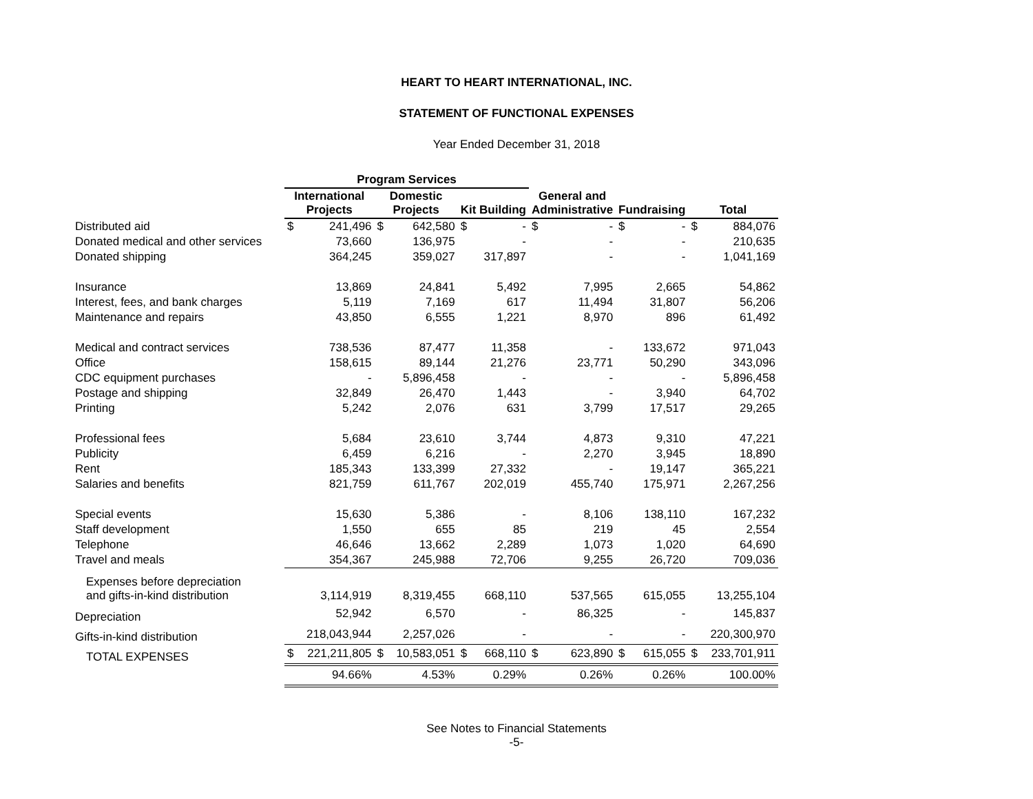HEART TO HEART INTERNATIONAL, INC.
STATEMENT OF FUNCTIONAL EXPENSES
Year Ended December 31, 2018
| | Program Services | | | | | | | | | | | |
| --- | --- | --- | --- | --- | --- | --- | --- | --- | --- | --- | --- | --- |
| | International Projects | | Domestic Projects | | Kit Building | | General and Administrative | | Fundraising | | Total | |
| Distributed aid | $ | 241,496 | $ | 642,580 | $ | - | $ | - | $ | - | $ | 884,076 |
| Donated medical and other services | | 73,660 | | 136,975 | | - | | - | | - | | 210,635 |
| Donated shipping | | 364,245 | | 359,027 | | 317,897 | | - | | - | | 1,041,169 |
| Insurance | | 13,869 | | 24,841 | | 5,492 | | 7,995 | | 2,665 | | 54,862 |
| Interest, fees, and bank charges | | 5,119 | | 7,169 | | 617 | | 11,494 | | 31,807 | | 56,206 |
| Maintenance and repairs | | 43,850 | | 6,555 | | 1,221 | | 8,970 | | 896 | | 61,492 |
| Medical and contract services | | 738,536 | | 87,477 | | 11,358 | | - | | 133,672 | | 971,043 |
| Office | | 158,615 | | 89,144 | | 21,276 | | 23,771 | | 50,290 | | 343,096 |
| CDC equipment purchases | | - | | 5,896,458 | | - | | - | | - | | 5,896,458 |
| Postage and shipping | | 32,849 | | 26,470 | | 1,443 | | - | | 3,940 | | 64,702 |
| Printing | | 5,242 | | 2,076 | | 631 | | 3,799 | | 17,517 | | 29,265 |
| Professional fees | | 5,684 | | 23,610 | | 3,744 | | 4,873 | | 9,310 | | 47,221 |
| Publicity | | 6,459 | | 6,216 | | - | | 2,270 | | 3,945 | | 18,890 |
| Rent | | 185,343 | | 133,399 | | 27,332 | | - | | 19,147 | | 365,221 |
| Salaries and benefits | | 821,759 | | 611,767 | | 202,019 | | 455,740 | | 175,971 | | 2,267,256 |
| Special events | | 15,630 | | 5,386 | | - | | 8,106 | | 138,110 | | 167,232 |
| Staff development | | 1,550 | | 655 | | 85 | | 219 | | 45 | | 2,554 |
| Telephone | | 46,646 | | 13,662 | | 2,289 | | 1,073 | | 1,020 | | 64,690 |
| Travel and meals | | 354,367 | | 245,988 | | 72,706 | | 9,255 | | 26,720 | | 709,036 |
| Expenses before depreciation and gifts-in-kind distribution | | 3,114,919 | | 8,319,455 | | 668,110 | | 537,565 | | 615,055 | | 13,255,104 |
| Depreciation | | 52,942 | | 6,570 | | - | | 86,325 | | - | | 145,837 |
| Gifts-in-kind distribution | | 218,043,944 | | 2,257,026 | | - | | - | | - | | 220,300,970 |
| TOTAL EXPENSES | $ | 221,211,805 | $ | 10,583,051 | $ | 668,110 | $ | 623,890 | $ | 615,055 | $ | 233,701,911 |
| | | 94.66% | | 4.53% | | 0.29% | | 0.26% | | 0.26% | | 100.00% |
See Notes to Financial Statements
-5-